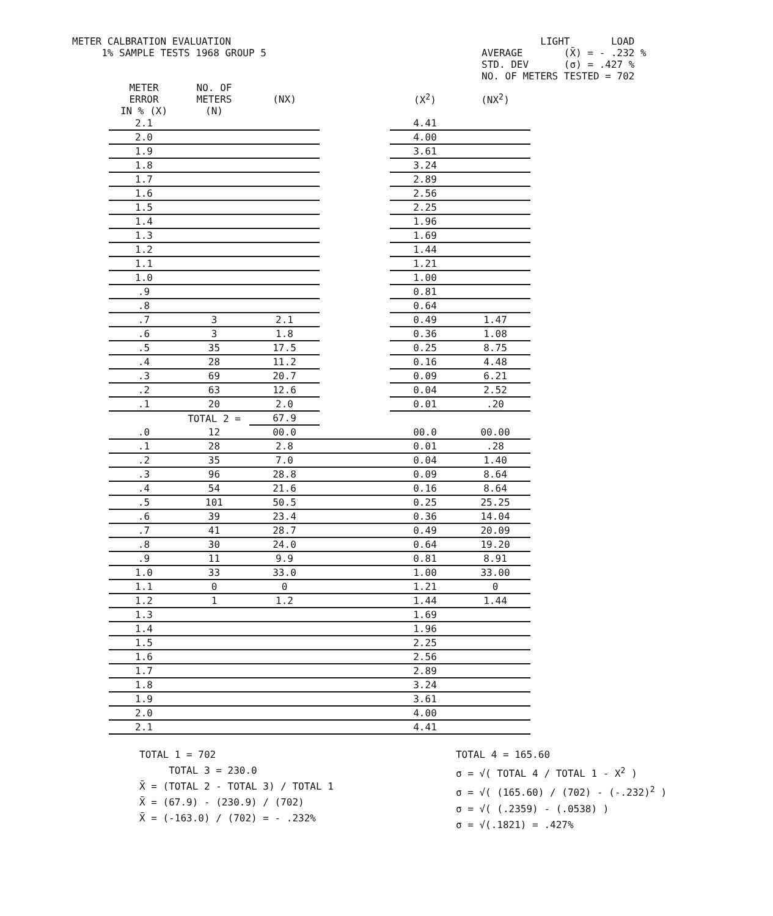METER CALBRATION EVALUATION
1% SAMPLE TESTS 1968 GROUP 5
LIGHT LOAD
AVERAGE (X̄) = - .232 %
STD. DEV (σ) = .427 %
NO. OF METERS TESTED = 702
| METER ERROR IN % (X) | NO. OF METERS (N) | (NX) | | (X<sup>2</sup>) | (NX<sup>2</sup>) |
| --- | --- | --- | --- | --- | --- |
| 2.1 | | | | 4.41 | |
| 2.0 | | | | 4.00 | |
| 1.9 | | | | 3.61 | |
| 1.8 | | | | 3.24 | |
| 1.7 | | | | 2.89 | |
| 1.6 | | | | 2.56 | |
| 1.5 | | | | 2.25 | |
| 1.4 | | | | 1.96 | |
| 1.3 | | | | 1.69 | |
| 1.2 | | | | 1.44 | |
| 1.1 | | | | 1.21 | |
| 1.0 | | | | 1.00 | |
| .9 | | | | 0.81 | |
| .8 | | | | 0.64 | |
| .7 | 3 | 2.1 | | 0.49 | 1.47 |
| .6 | 3 | 1.8 | | 0.36 | 1.08 |
| .5 | 35 | 17.5 | | 0.25 | 8.75 |
| .4 | 28 | 11.2 | | 0.16 | 4.48 |
| .3 | 69 | 20.7 | | 0.09 | 6.21 |
| .2 | 63 | 12.6 | | 0.04 | 2.52 |
| .1 | 20 | 2.0 | | 0.01 | .20 |
| | TOTAL 2 = | 67.9 | | | |
| .0 | 12 | 00.0 | | 00.0 | 00.00 |
| .1 | 28 | 2.8 | | 0.01 | .28 |
| .2 | 35 | 7.0 | | 0.04 | 1.40 |
| .3 | 96 | 28.8 | | 0.09 | 8.64 |
| .4 | 54 | 21.6 | | 0.16 | 8.64 |
| .5 | 101 | 50.5 | | 0.25 | 25.25 |
| .6 | 39 | 23.4 | | 0.36 | 14.04 |
| .7 | 41 | 28.7 | | 0.49 | 20.09 |
| .8 | 30 | 24.0 | | 0.64 | 19.20 |
| .9 | 11 | 9.9 | | 0.81 | 8.91 |
| 1.0 | 33 | 33.0 | | 1.00 | 33.00 |
| 1.1 | 0 | 0 | | 1.21 | 0 |
| 1.2 | 1 | 1.2 | | 1.44 | 1.44 |
| 1.3 | | | | 1.69 | |
| 1.4 | | | | 1.96 | |
| 1.5 | | | | 2.25 | |
| 1.6 | | | | 2.56 | |
| 1.7 | | | | 2.89 | |
| 1.8 | | | | 3.24 | |
| 1.9 | | | | 3.61 | |
| 2.0 | | | | 4.00 | |
| 2.1 | | | | 4.41 | |
TOTAL 1 = 702
TOTAL 3 = 230.0
X̄ = (TOTAL 2 - TOTAL 3) / TOTAL 1
X̄ = (67.9) - (230.9) / (702)
X̄ = (-163.0) / (702) = - .232%
TOTAL 4 = 165.60
σ = √( TOTAL 4 / TOTAL 1 - X<sup>2</sup> )
σ = √( (165.60) / (702) - (-.232)<sup>2</sup> )
σ = √( (.2359) - (.0538) )
σ = √(.1821) = .427%